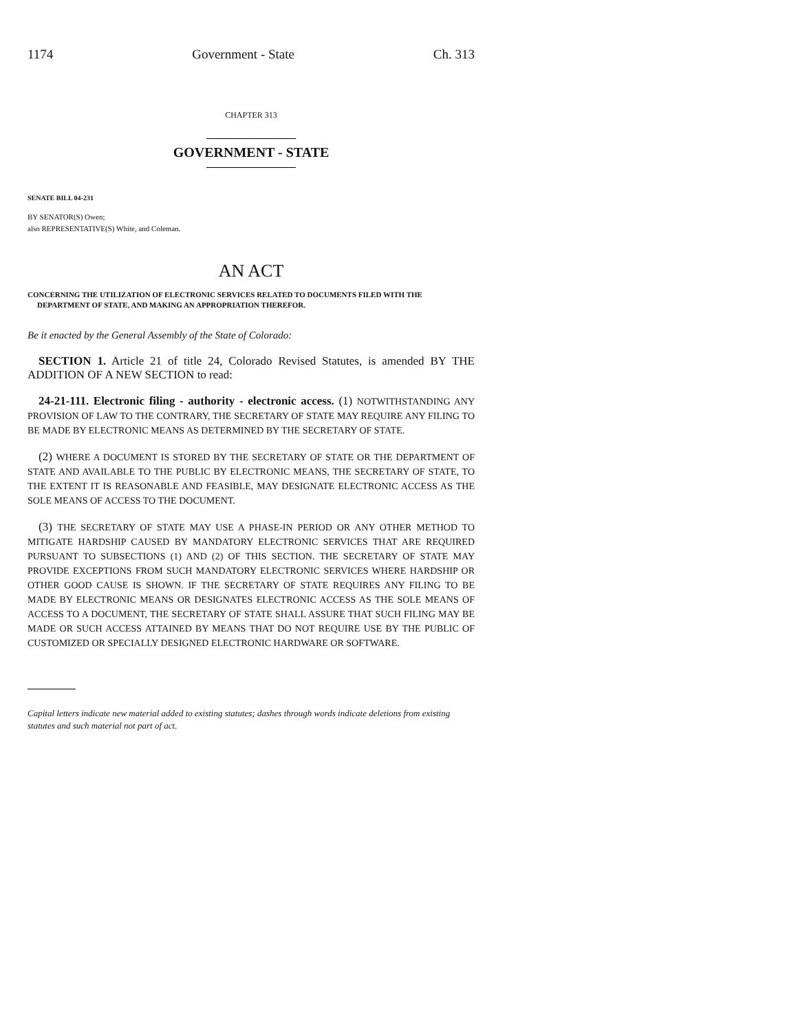1174 Government - State Ch. 313
CHAPTER 313
GOVERNMENT - STATE
SENATE BILL 04-231
BY SENATOR(S) Owen;
also REPRESENTATIVE(S) White, and Coleman.
AN ACT
CONCERNING THE UTILIZATION OF ELECTRONIC SERVICES RELATED TO DOCUMENTS FILED WITH THE DEPARTMENT OF STATE, AND MAKING AN APPROPRIATION THEREFOR.
Be it enacted by the General Assembly of the State of Colorado:
SECTION 1. Article 21 of title 24, Colorado Revised Statutes, is amended BY THE ADDITION OF A NEW SECTION to read:
24-21-111. Electronic filing - authority - electronic access. (1) NOTWITHSTANDING ANY PROVISION OF LAW TO THE CONTRARY, THE SECRETARY OF STATE MAY REQUIRE ANY FILING TO BE MADE BY ELECTRONIC MEANS AS DETERMINED BY THE SECRETARY OF STATE.
(2) WHERE A DOCUMENT IS STORED BY THE SECRETARY OF STATE OR THE DEPARTMENT OF STATE AND AVAILABLE TO THE PUBLIC BY ELECTRONIC MEANS, THE SECRETARY OF STATE, TO THE EXTENT IT IS REASONABLE AND FEASIBLE, MAY DESIGNATE ELECTRONIC ACCESS AS THE SOLE MEANS OF ACCESS TO THE DOCUMENT.
(3) THE SECRETARY OF STATE MAY USE A PHASE-IN PERIOD OR ANY OTHER METHOD TO MITIGATE HARDSHIP CAUSED BY MANDATORY ELECTRONIC SERVICES THAT ARE REQUIRED PURSUANT TO SUBSECTIONS (1) AND (2) OF THIS SECTION. THE SECRETARY OF STATE MAY PROVIDE EXCEPTIONS FROM SUCH MANDATORY ELECTRONIC SERVICES WHERE HARDSHIP OR OTHER GOOD CAUSE IS SHOWN. IF THE SECRETARY OF STATE REQUIRES ANY FILING TO BE MADE BY ELECTRONIC MEANS OR DESIGNATES ELECTRONIC ACCESS AS THE SOLE MEANS OF ACCESS TO A DOCUMENT, THE SECRETARY OF STATE SHALL ASSURE THAT SUCH FILING MAY BE MADE OR SUCH ACCESS ATTAINED BY MEANS THAT DO NOT REQUIRE USE BY THE PUBLIC OF CUSTOMIZED OR SPECIALLY DESIGNED ELECTRONIC HARDWARE OR SOFTWARE.
Capital letters indicate new material added to existing statutes; dashes through words indicate deletions from existing statutes and such material not part of act.